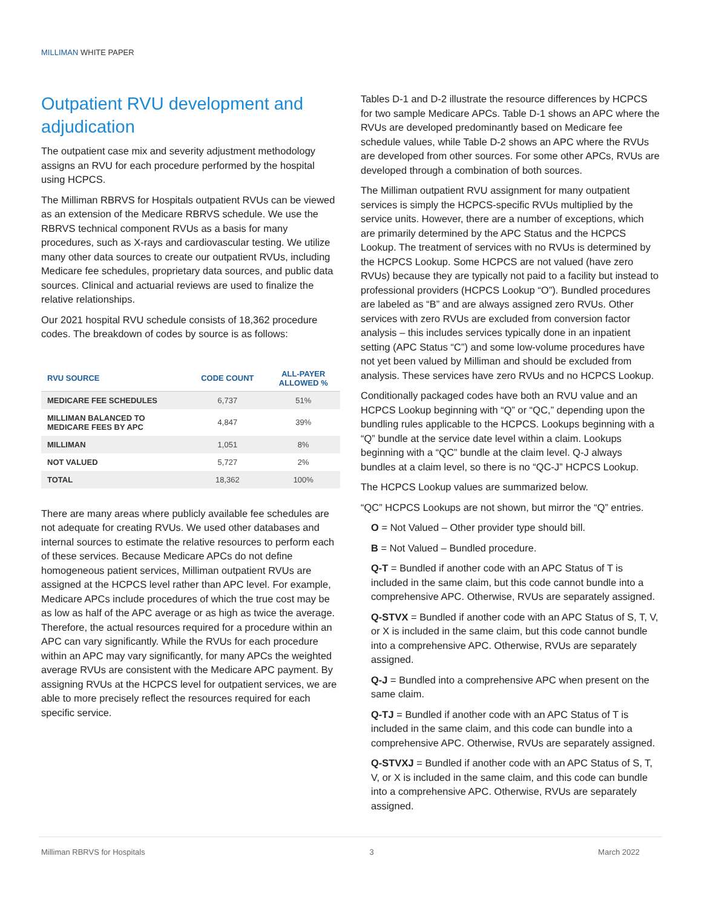MILLIMAN WHITE PAPER
Outpatient RVU development and adjudication
The outpatient case mix and severity adjustment methodology assigns an RVU for each procedure performed by the hospital using HCPCS.
The Milliman RBRVS for Hospitals outpatient RVUs can be viewed as an extension of the Medicare RBRVS schedule. We use the RBRVS technical component RVUs as a basis for many procedures, such as X-rays and cardiovascular testing. We utilize many other data sources to create our outpatient RVUs, including Medicare fee schedules, proprietary data sources, and public data sources. Clinical and actuarial reviews are used to finalize the relative relationships.
Our 2021 hospital RVU schedule consists of 18,362 procedure codes. The breakdown of codes by source is as follows:
| RVU SOURCE | CODE COUNT | ALL-PAYER ALLOWED % |
| --- | --- | --- |
| MEDICARE FEE SCHEDULES | 6,737 | 51% |
| MILLIMAN BALANCED TO MEDICARE FEES BY APC | 4,847 | 39% |
| MILLIMAN | 1,051 | 8% |
| NOT VALUED | 5,727 | 2% |
| TOTAL | 18,362 | 100% |
There are many areas where publicly available fee schedules are not adequate for creating RVUs. We used other databases and internal sources to estimate the relative resources to perform each of these services. Because Medicare APCs do not define homogeneous patient services, Milliman outpatient RVUs are assigned at the HCPCS level rather than APC level. For example, Medicare APCs include procedures of which the true cost may be as low as half of the APC average or as high as twice the average. Therefore, the actual resources required for a procedure within an APC can vary significantly. While the RVUs for each procedure within an APC may vary significantly, for many APCs the weighted average RVUs are consistent with the Medicare APC payment. By assigning RVUs at the HCPCS level for outpatient services, we are able to more precisely reflect the resources required for each specific service.
Tables D-1 and D-2 illustrate the resource differences by HCPCS for two sample Medicare APCs. Table D-1 shows an APC where the RVUs are developed predominantly based on Medicare fee schedule values, while Table D-2 shows an APC where the RVUs are developed from other sources. For some other APCs, RVUs are developed through a combination of both sources.
The Milliman outpatient RVU assignment for many outpatient services is simply the HCPCS-specific RVUs multiplied by the service units. However, there are a number of exceptions, which are primarily determined by the APC Status and the HCPCS Lookup. The treatment of services with no RVUs is determined by the HCPCS Lookup. Some HCPCS are not valued (have zero RVUs) because they are typically not paid to a facility but instead to professional providers (HCPCS Lookup “O”). Bundled procedures are labeled as “B” and are always assigned zero RVUs. Other services with zero RVUs are excluded from conversion factor analysis – this includes services typically done in an inpatient setting (APC Status “C”) and some low-volume procedures have not yet been valued by Milliman and should be excluded from analysis. These services have zero RVUs and no HCPCS Lookup.
Conditionally packaged codes have both an RVU value and an HCPCS Lookup beginning with “Q” or “QC,” depending upon the bundling rules applicable to the HCPCS. Lookups beginning with a “Q” bundle at the service date level within a claim. Lookups beginning with a “QC” bundle at the claim level. Q-J always bundles at a claim level, so there is no “QC-J” HCPCS Lookup.
The HCPCS Lookup values are summarized below.
“QC” HCPCS Lookups are not shown, but mirror the “Q” entries.
O = Not Valued – Other provider type should bill.
B = Not Valued – Bundled procedure.
Q-T = Bundled if another code with an APC Status of T is included in the same claim, but this code cannot bundle into a comprehensive APC. Otherwise, RVUs are separately assigned.
Q-STVX = Bundled if another code with an APC Status of S, T, V, or X is included in the same claim, but this code cannot bundle into a comprehensive APC. Otherwise, RVUs are separately assigned.
Q-J = Bundled into a comprehensive APC when present on the same claim.
Q-TJ = Bundled if another code with an APC Status of T is included in the same claim, and this code can bundle into a comprehensive APC. Otherwise, RVUs are separately assigned.
Q-STVXJ = Bundled if another code with an APC Status of S, T, V, or X is included in the same claim, and this code can bundle into a comprehensive APC. Otherwise, RVUs are separately assigned.
Milliman RBRVS for Hospitals 3 March 2022